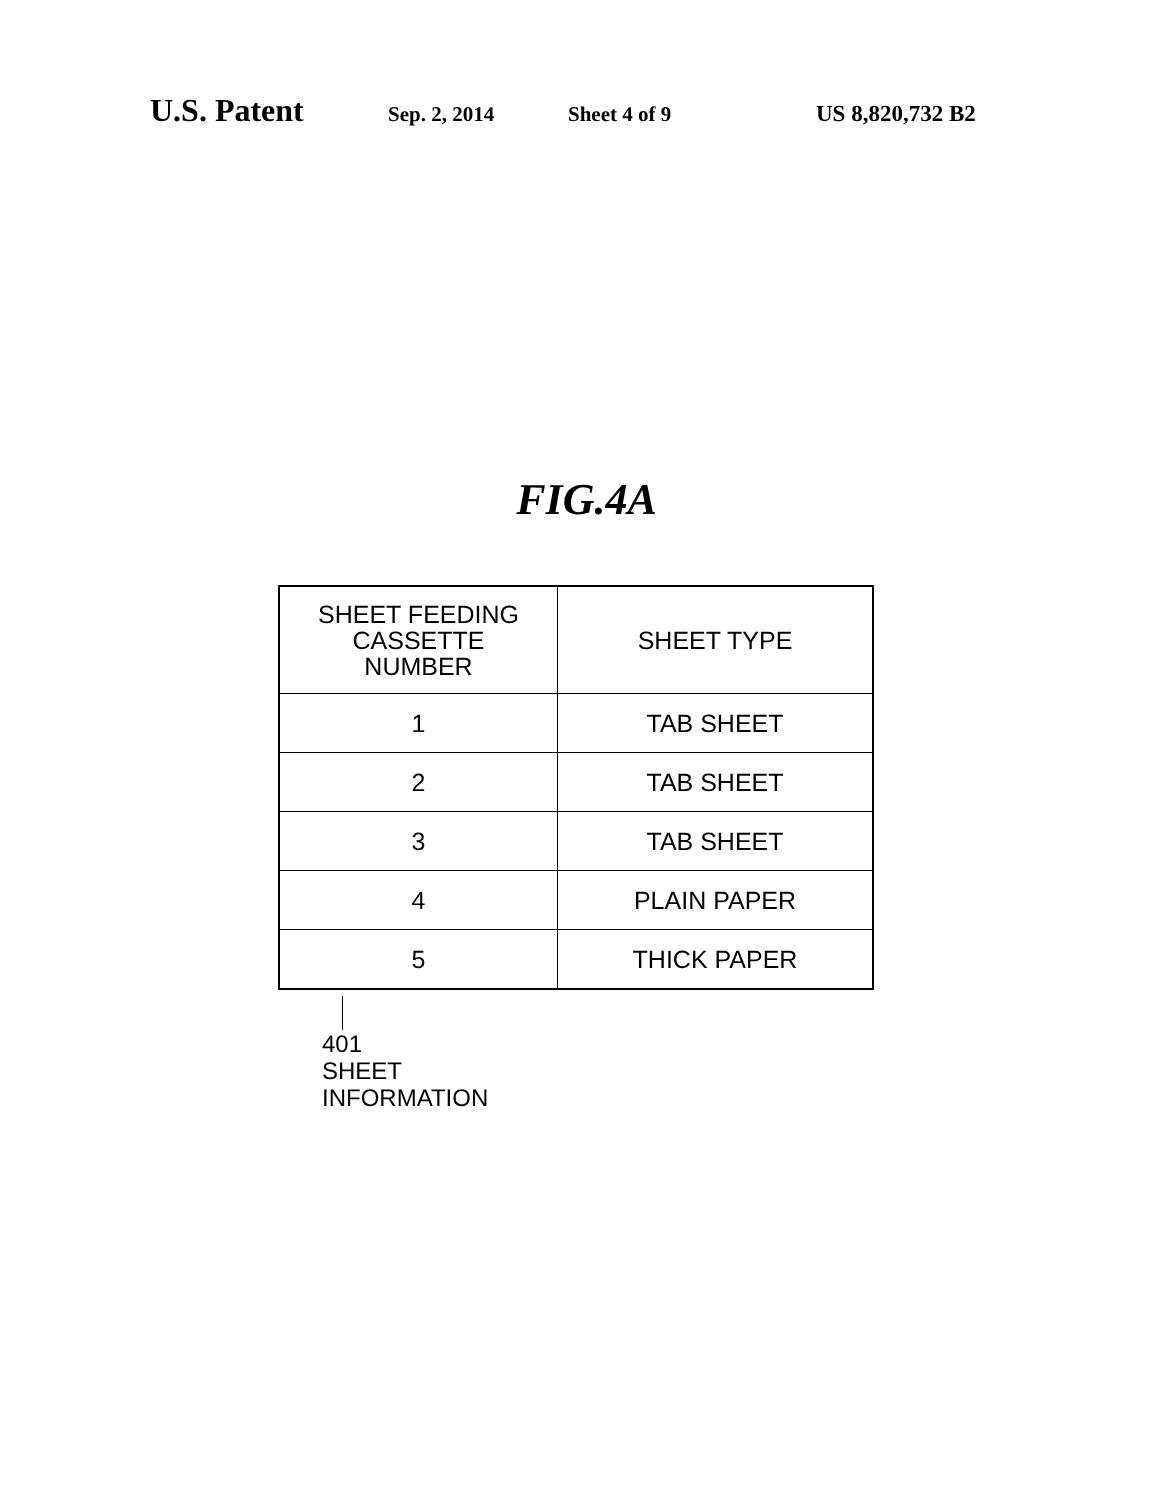U.S. Patent Sep. 2, 2014 Sheet 4 of 9 US 8,820,732 B2
FIG.4A
| SHEET FEEDING CASSETTE NUMBER | SHEET TYPE |
| 1 | TAB SHEET |
| 2 | TAB SHEET |
| 3 | TAB SHEET |
| 4 | PLAIN PAPER |
| 5 | THICK PAPER |
401
SHEET
INFORMATION